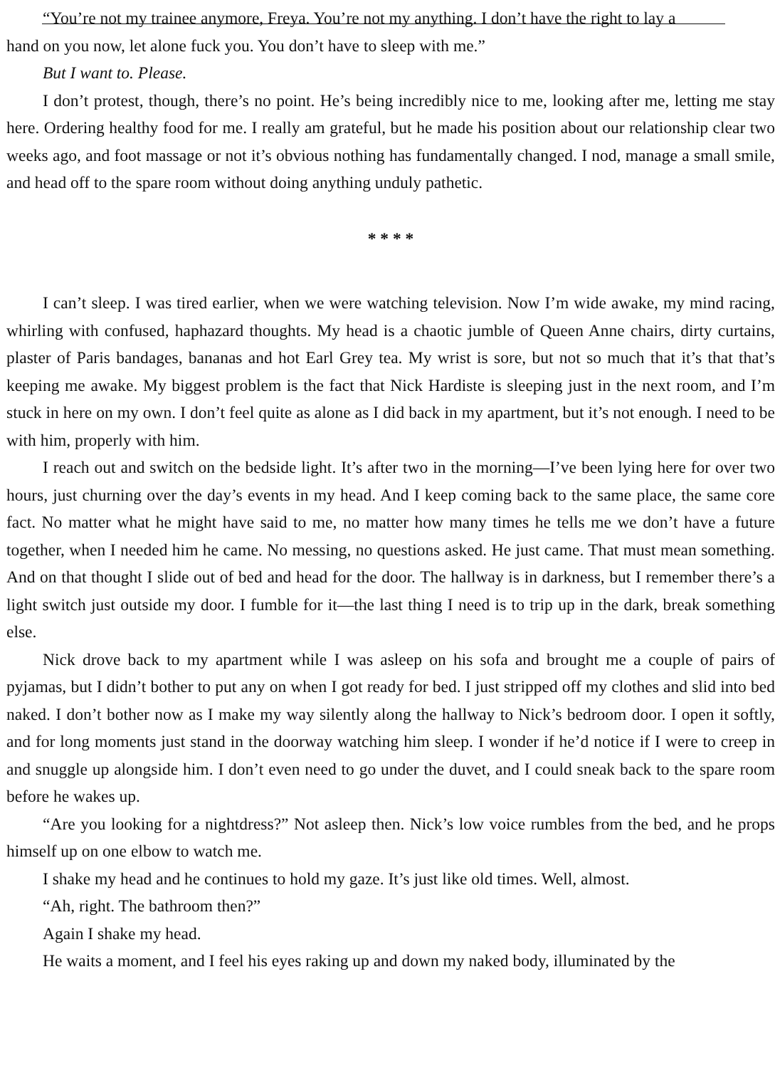“You’re not my trainee anymore, Freya. You’re not my anything. I don’t have the right to lay a
hand on you now, let alone fuck you. You don’t have to sleep with me.”
But I want to. Please.
I don’t protest, though, there’s no point. He’s being incredibly nice to me, looking after me, letting me stay here. Ordering healthy food for me. I really am grateful, but he made his position about our relationship clear two weeks ago, and foot massage or not it’s obvious nothing has fundamentally changed. I nod, manage a small smile, and head off to the spare room without doing anything unduly pathetic.
* * * *
I can’t sleep. I was tired earlier, when we were watching television. Now I’m wide awake, my mind racing, whirling with confused, haphazard thoughts. My head is a chaotic jumble of Queen Anne chairs, dirty curtains, plaster of Paris bandages, bananas and hot Earl Grey tea. My wrist is sore, but not so much that it’s that that’s keeping me awake. My biggest problem is the fact that Nick Hardiste is sleeping just in the next room, and I’m stuck in here on my own. I don’t feel quite as alone as I did back in my apartment, but it’s not enough. I need to be with him, properly with him.
I reach out and switch on the bedside light. It’s after two in the morning—I’ve been lying here for over two hours, just churning over the day’s events in my head. And I keep coming back to the same place, the same core fact. No matter what he might have said to me, no matter how many times he tells me we don’t have a future together, when I needed him he came. No messing, no questions asked. He just came. That must mean something. And on that thought I slide out of bed and head for the door. The hallway is in darkness, but I remember there’s a light switch just outside my door. I fumble for it—the last thing I need is to trip up in the dark, break something else.
Nick drove back to my apartment while I was asleep on his sofa and brought me a couple of pairs of pyjamas, but I didn’t bother to put any on when I got ready for bed. I just stripped off my clothes and slid into bed naked. I don’t bother now as I make my way silently along the hallway to Nick’s bedroom door. I open it softly, and for long moments just stand in the doorway watching him sleep. I wonder if he’d notice if I were to creep in and snuggle up alongside him. I don’t even need to go under the duvet, and I could sneak back to the spare room before he wakes up.
“Are you looking for a nightdress?” Not asleep then. Nick’s low voice rumbles from the bed, and he props himself up on one elbow to watch me.
I shake my head and he continues to hold my gaze. It’s just like old times. Well, almost.
“Ah, right. The bathroom then?”
Again I shake my head.
He waits a moment, and I feel his eyes raking up and down my naked body, illuminated by the